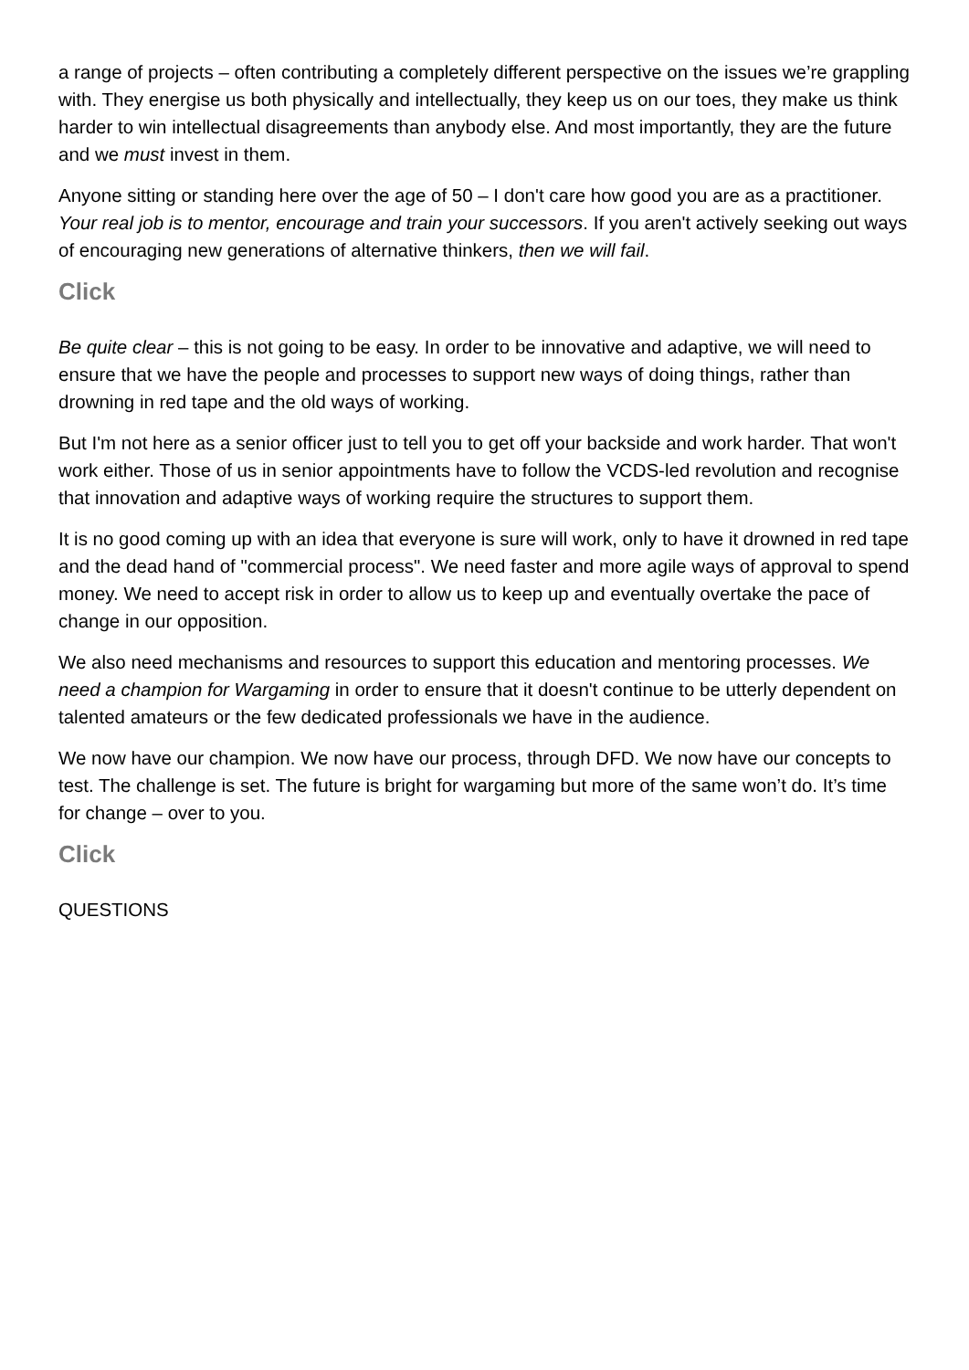a range of projects – often contributing a completely different perspective on the issues we’re grappling with. They energise us both physically and intellectually, they keep us on our toes, they make us think harder to win intellectual disagreements than anybody else. And most importantly, they are the future and we must invest in them.
Anyone sitting or standing here over the age of 50 – I don't care how good you are as a practitioner. Your real job is to mentor, encourage and train your successors. If you aren't actively seeking out ways of encouraging new generations of alternative thinkers, then we will fail.
Click
Be quite clear – this is not going to be easy. In order to be innovative and adaptive, we will need to ensure that we have the people and processes to support new ways of doing things, rather than drowning in red tape and the old ways of working.
But I'm not here as a senior officer just to tell you to get off your backside and work harder. That won't work either. Those of us in senior appointments have to follow the VCDS-led revolution and recognise that innovation and adaptive ways of working require the structures to support them.
It is no good coming up with an idea that everyone is sure will work, only to have it drowned in red tape and the dead hand of "commercial process". We need faster and more agile ways of approval to spend money. We need to accept risk in order to allow us to keep up and eventually overtake the pace of change in our opposition.
We also need mechanisms and resources to support this education and mentoring processes. We need a champion for Wargaming in order to ensure that it doesn't continue to be utterly dependent on talented amateurs or the few dedicated professionals we have in the audience.
We now have our champion. We now have our process, through DFD. We now have our concepts to test. The challenge is set. The future is bright for wargaming but more of the same won’t do. It’s time for change – over to you.
Click
QUESTIONS